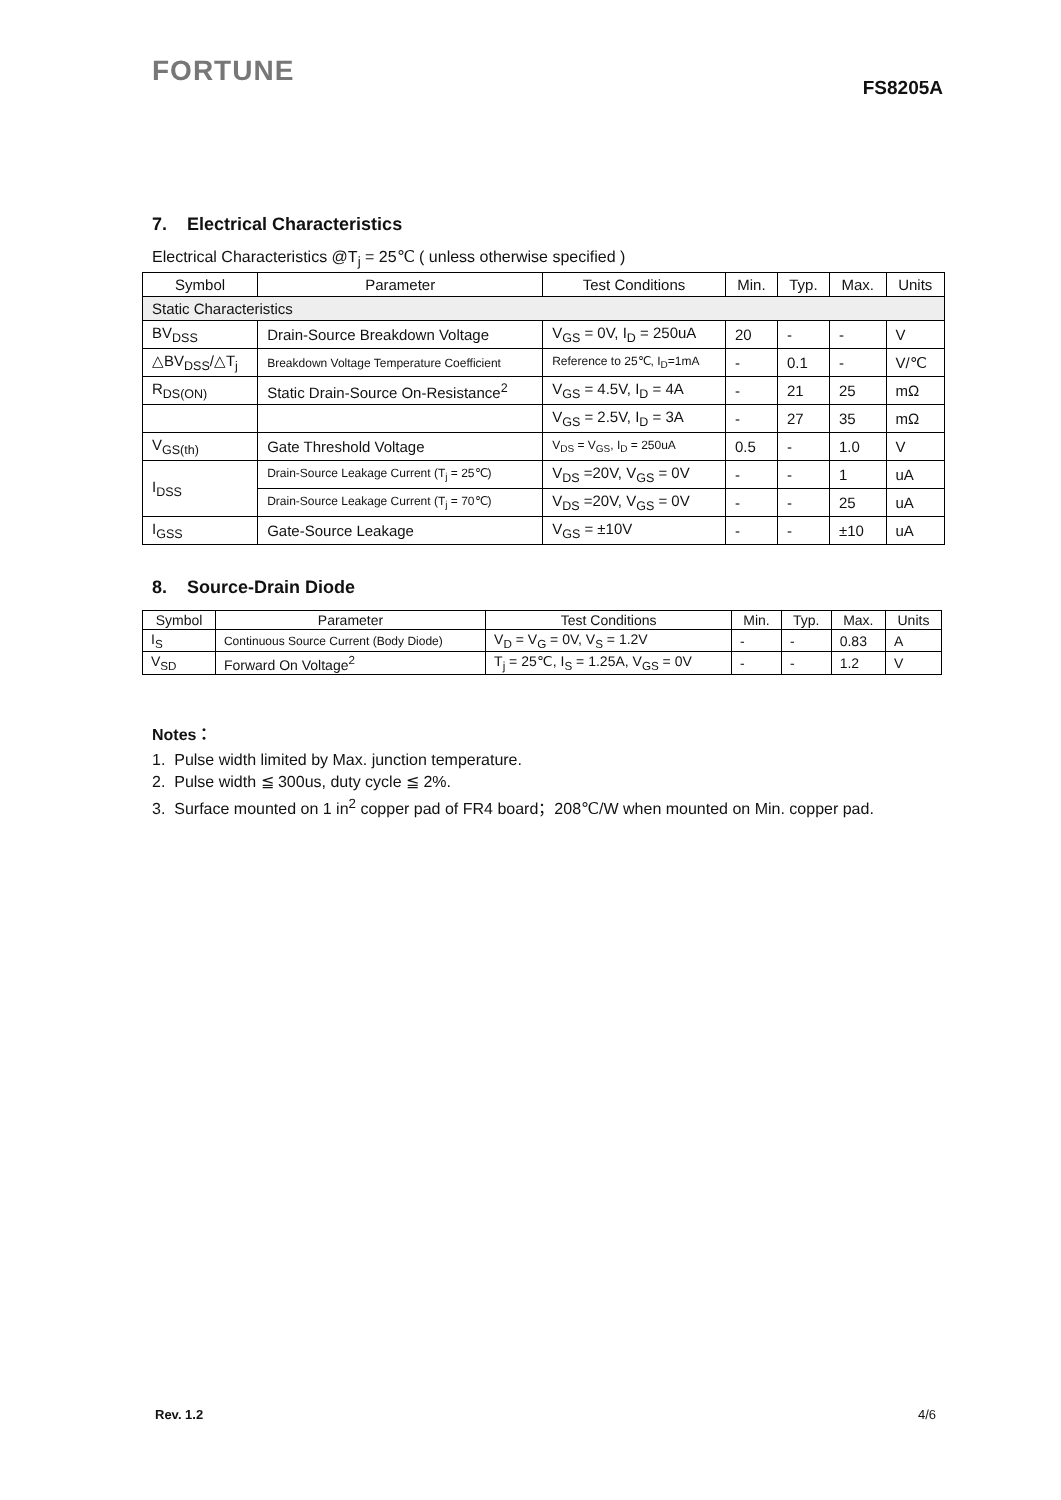FORTUNE
FS8205A
7. Electrical Characteristics
Electrical Characteristics @T<sub>j</sub> = 25℃ ( unless otherwise specified )
| Symbol | Parameter | Test Conditions | Min. | Typ. | Max. | Units |
| --- | --- | --- | --- | --- | --- | --- |
| Static Characteristics | | | | | | |
| BV<sub>DSS</sub> | Drain-Source Breakdown Voltage | V<sub>GS</sub> = 0V, I<sub>D</sub> = 250uA | 20 | - | - | V |
| △BV<sub>DSS</sub>/△T<sub>j</sub> | Breakdown Voltage Temperature Coefficient | Reference to 25℃, I<sub>D</sub>=1mA | - | 0.1 | - | V/℃ |
| R<sub>DS(ON)</sub> | Static Drain-Source On-Resistance<sup>2</sup> | V<sub>GS</sub> = 4.5V, I<sub>D</sub> = 4A | - | 21 | 25 | mΩ |
| | | V<sub>GS</sub> = 2.5V, I<sub>D</sub> = 3A | - | 27 | 35 | mΩ |
| V<sub>GS(th)</sub> | Gate Threshold Voltage | V<sub>DS</sub> = V<sub>GS</sub>, I<sub>D</sub> = 250uA | 0.5 | - | 1.0 | V |
| I<sub>DSS</sub> | Drain-Source Leakage Current (T<sub>j</sub> = 25℃) | V<sub>DS</sub> =20V, V<sub>GS</sub> = 0V | - | - | 1 | uA |
| | Drain-Source Leakage Current (T<sub>j</sub> = 70℃) | V<sub>DS</sub> =20V, V<sub>GS</sub> = 0V | - | - | 25 | uA |
| I<sub>GSS</sub> | Gate-Source Leakage | V<sub>GS</sub> = ±10V | - | - | ±10 | uA |
8. Source-Drain Diode
| Symbol | Parameter | Test Conditions | Min. | Typ. | Max. | Units |
| --- | --- | --- | --- | --- | --- | --- |
| I<sub>S</sub> | Continuous Source Current (Body Diode) | V<sub>D</sub> = V<sub>G</sub> = 0V, V<sub>S</sub> = 1.2V | - | - | 0.83 | A |
| V<sub>SD</sub> | Forward On Voltage<sup>2</sup> | T<sub>j</sub> = 25℃, I<sub>S</sub> = 1.25A, V<sub>GS</sub> = 0V | - | - | 1.2 | V |
Notes：
1. Pulse width limited by Max. junction temperature.
2. Pulse width ≦ 300us, duty cycle ≦ 2%.
3. Surface mounted on 1 in<sup>2</sup> copper pad of FR4 board；208℃/W when mounted on Min. copper pad.
Rev. 1.2 4/6